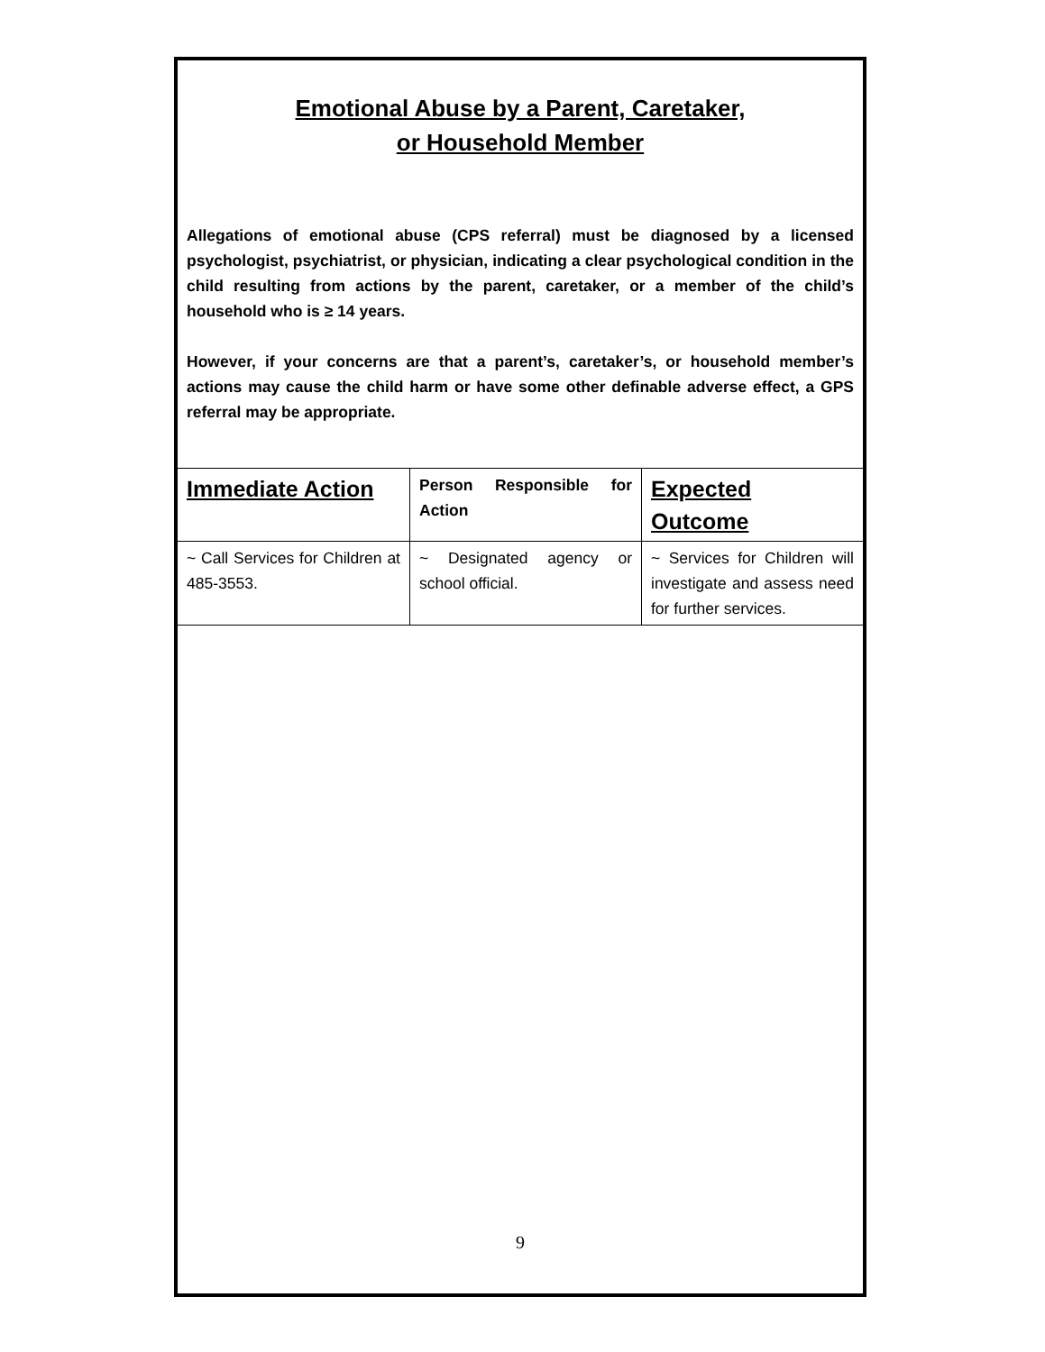Emotional Abuse by a Parent, Caretaker,
or Household Member
Allegations of emotional abuse (CPS referral) must be diagnosed by a licensed psychologist, psychiatrist, or physician, indicating a clear psychological condition in the child resulting from actions by the parent, caretaker, or a member of the child’s household who is ≥ 14 years.
However, if your concerns are that a parent’s, caretaker’s, or household member’s actions may cause the child harm or have some other definable adverse effect, a GPS referral may be appropriate.
| Immediate Action | Person Responsible for Action | Expected Outcome |
| --- | --- | --- |
| ~ Call Services for Children at 485-3553. | ~ Designated agency or school official. | ~ Services for Children will investigate and assess need for further services. |
9